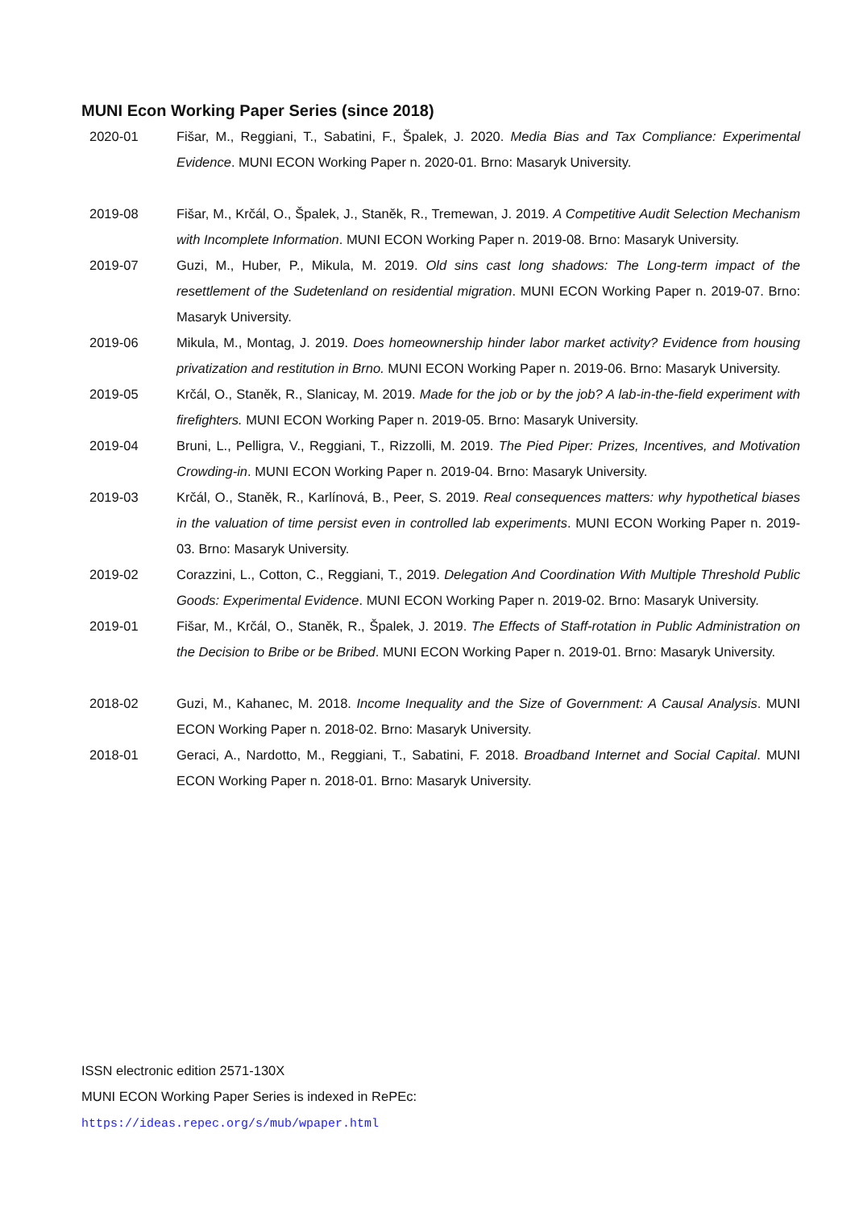MUNI Econ Working Paper Series (since 2018)
2020-01 Fišar, M., Reggiani, T., Sabatini, F., Špalek, J. 2020. Media Bias and Tax Compliance: Experimental Evidence. MUNI ECON Working Paper n. 2020-01. Brno: Masaryk University.
2019-08 Fišar, M., Krčál, O., Špalek, J., Staněk, R., Tremewan, J. 2019. A Competitive Audit Selection Mechanism with Incomplete Information. MUNI ECON Working Paper n. 2019-08. Brno: Masaryk University.
2019-07 Guzi, M., Huber, P., Mikula, M. 2019. Old sins cast long shadows: The Long-term impact of the resettlement of the Sudetenland on residential migration. MUNI ECON Working Paper n. 2019-07. Brno: Masaryk University.
2019-06 Mikula, M., Montag, J. 2019. Does homeownership hinder labor market activity? Evidence from housing privatization and restitution in Brno. MUNI ECON Working Paper n. 2019-06. Brno: Masaryk University.
2019-05 Krčál, O., Staněk, R., Slanicay, M. 2019. Made for the job or by the job? A lab-in-the-field experiment with firefighters. MUNI ECON Working Paper n. 2019-05. Brno: Masaryk University.
2019-04 Bruni, L., Pelligra, V., Reggiani, T., Rizzolli, M. 2019. The Pied Piper: Prizes, Incentives, and Motivation Crowding-in. MUNI ECON Working Paper n. 2019-04. Brno: Masaryk University.
2019-03 Krčál, O., Staněk, R., Karlínová, B., Peer, S. 2019. Real consequences matters: why hypothetical biases in the valuation of time persist even in controlled lab experiments. MUNI ECON Working Paper n. 2019-03. Brno: Masaryk University.
2019-02 Corazzini, L., Cotton, C., Reggiani, T., 2019. Delegation And Coordination With Multiple Threshold Public Goods: Experimental Evidence. MUNI ECON Working Paper n. 2019-02. Brno: Masaryk University.
2019-01 Fišar, M., Krčál, O., Staněk, R., Špalek, J. 2019. The Effects of Staff-rotation in Public Administration on the Decision to Bribe or be Bribed. MUNI ECON Working Paper n. 2019-01. Brno: Masaryk University.
2018-02 Guzi, M., Kahanec, M. 2018. Income Inequality and the Size of Government: A Causal Analysis. MUNI ECON Working Paper n. 2018-02. Brno: Masaryk University.
2018-01 Geraci, A., Nardotto, M., Reggiani, T., Sabatini, F. 2018. Broadband Internet and Social Capital. MUNI ECON Working Paper n. 2018-01. Brno: Masaryk University.
ISSN electronic edition 2571-130X
MUNI ECON Working Paper Series is indexed in RePEc:
https://ideas.repec.org/s/mub/wpaper.html